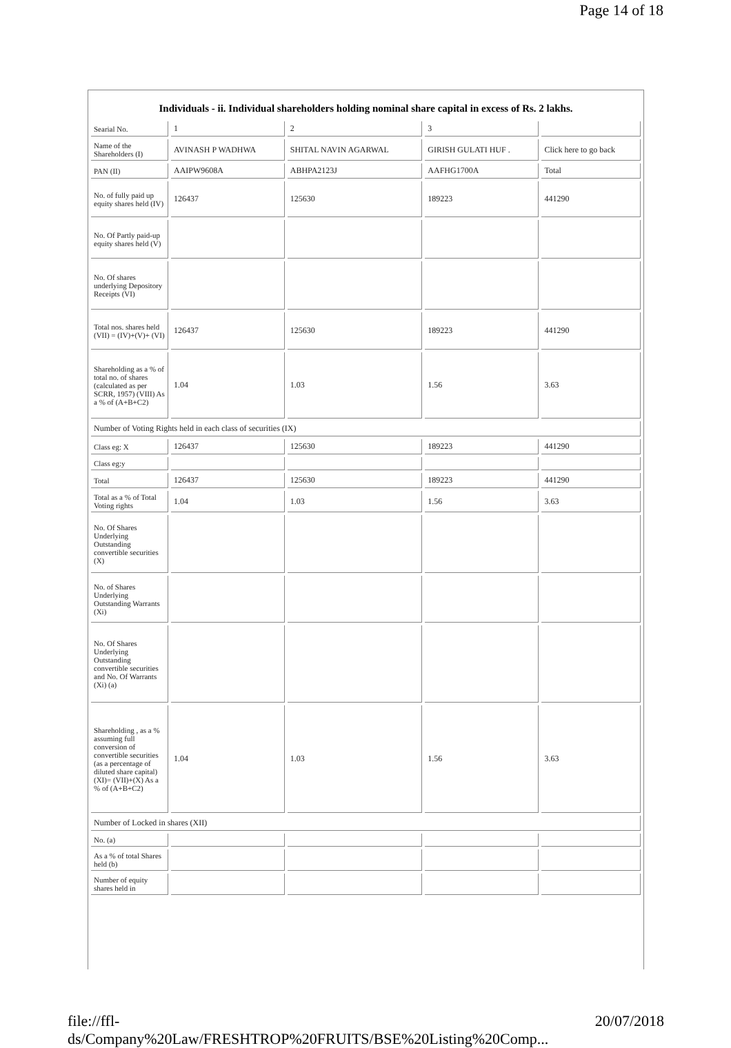Page 14 of 18
Individuals - ii. Individual shareholders holding nominal share capital in excess of Rs. 2 lakhs.
| Searial No. | 1 | 2 | 3 | |
| Name of the Shareholders (I) | AVINASH P WADHWA | SHITAL NAVIN AGARWAL | GIRISH GULATI HUF . | Click here to go back |
| PAN (II) | AAIPW9608A | ABHPA2123J | AAFHG1700A | Total |
| No. of fully paid up equity shares held (IV) | 126437 | 125630 | 189223 | 441290 |
| No. Of Partly paid-up equity shares held (V) | | | | |
| No. Of shares underlying Depository Receipts (VI) | | | | |
| Total nos. shares held (VII) = (IV)+(V)+ (VI) | 126437 | 125630 | 189223 | 441290 |
| Shareholding as a % of total no. of shares (calculated as per SCRR, 1957) (VIII) As a % of (A+B+C2) | 1.04 | 1.03 | 1.56 | 3.63 |
| Number of Voting Rights held in each class of securities (IX) | | | | |
| Class eg: X | 126437 | 125630 | 189223 | 441290 |
| Class eg:y | | | | |
| Total | 126437 | 125630 | 189223 | 441290 |
| Total as a % of Total Voting rights | 1.04 | 1.03 | 1.56 | 3.63 |
| No. Of Shares Underlying Outstanding convertible securities (X) | | | | |
| No. of Shares Underlying Outstanding Warrants (Xi) | | | | |
| No. Of Shares Underlying Outstanding convertible securities and No. Of Warrants (Xi) (a) | | | | |
| Shareholding , as a % assuming full conversion of convertible securities (as a percentage of diluted share capital) (XI)= (VII)+(X) As a % of (A+B+C2) | 1.04 | 1.03 | 1.56 | 3.63 |
| Number of Locked in shares (XII) | | | | |
| No. (a) | | | | |
| As a % of total Shares held (b) | | | | |
| Number of equity shares held in | | | | |
file://ffl-ds/Company%20Law/FRESHTROP%20FRUITS/BSE%20Listing%20Comp... 20/07/2018